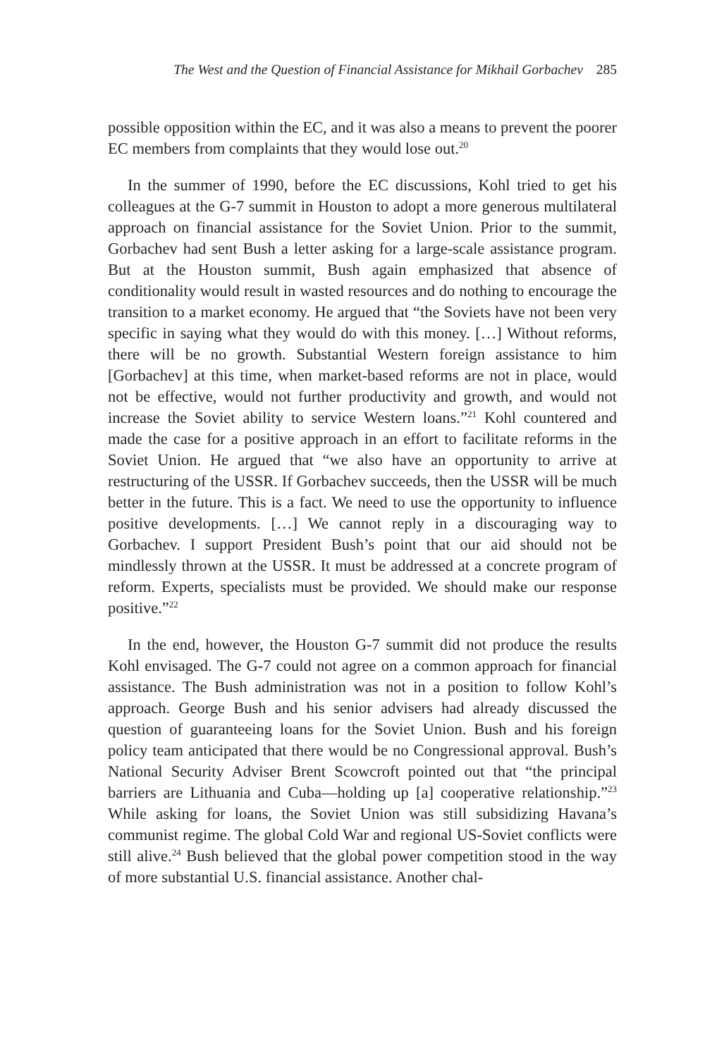The West and the Question of Financial Assistance for Mikhail Gorbachev 285
possible opposition within the EC, and it was also a means to prevent the poorer EC members from complaints that they would lose out.<sup>20</sup>
In the summer of 1990, before the EC discussions, Kohl tried to get his colleagues at the G-7 summit in Houston to adopt a more generous multilateral approach on financial assistance for the Soviet Union. Prior to the summit, Gorbachev had sent Bush a letter asking for a large-scale assistance program. But at the Houston summit, Bush again emphasized that absence of conditionality would result in wasted resources and do nothing to encourage the transition to a market economy. He argued that “the Soviets have not been very specific in saying what they would do with this money. […] Without reforms, there will be no growth. Substantial Western foreign assistance to him [Gorbachev] at this time, when market-based reforms are not in place, would not be effective, would not further productivity and growth, and would not increase the Soviet ability to service Western loans.”<sup>21</sup> Kohl countered and made the case for a positive approach in an effort to facilitate reforms in the Soviet Union. He argued that “we also have an opportunity to arrive at restructuring of the USSR. If Gorbachev succeeds, then the USSR will be much better in the future. This is a fact. We need to use the opportunity to influence positive developments. […] We cannot reply in a discouraging way to Gorbachev. I support President Bush’s point that our aid should not be mindlessly thrown at the USSR. It must be addressed at a concrete program of reform. Experts, specialists must be provided. We should make our response positive.”<sup>22</sup>
In the end, however, the Houston G-7 summit did not produce the results Kohl envisaged. The G-7 could not agree on a common approach for financial assistance. The Bush administration was not in a position to follow Kohl’s approach. George Bush and his senior advisers had already discussed the question of guaranteeing loans for the Soviet Union. Bush and his foreign policy team anticipated that there would be no Congressional approval. Bush’s National Security Adviser Brent Scowcroft pointed out that “the principal barriers are Lithuania and Cuba—holding up [a] cooperative relationship.”<sup>23</sup> While asking for loans, the Soviet Union was still subsidizing Havana’s communist regime. The global Cold War and regional US-Soviet conflicts were still alive.<sup>24</sup> Bush believed that the global power competition stood in the way of more substantial U.S. financial assistance. Another chal-